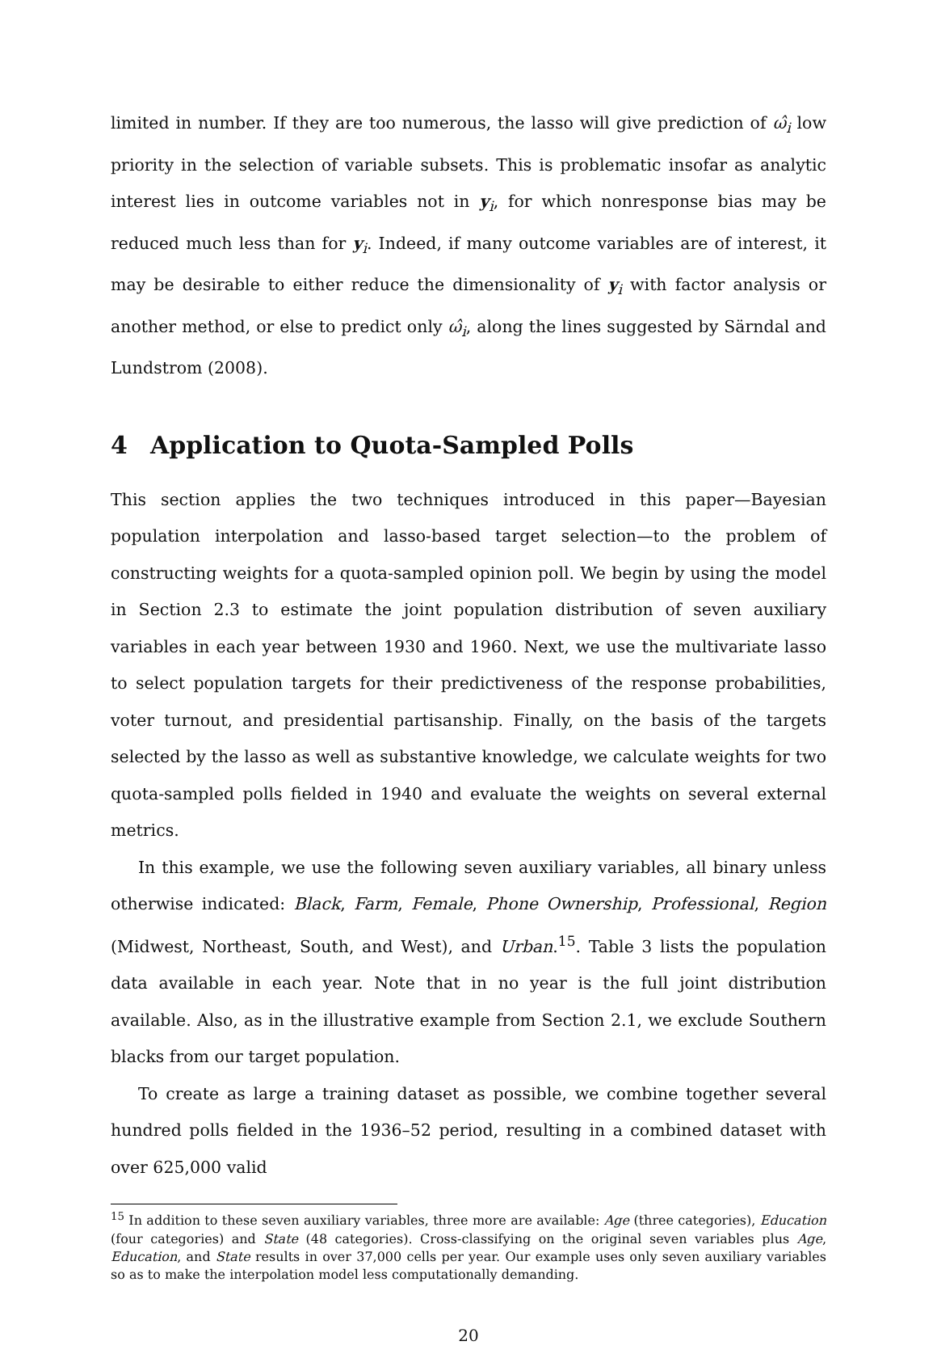limited in number. If they are too numerous, the lasso will give prediction of ω̂<sub>i</sub> low priority in the selection of variable subsets. This is problematic insofar as analytic interest lies in outcome variables not in y<sub>i</sub>, for which nonresponse bias may be reduced much less than for y<sub>i</sub>. Indeed, if many outcome variables are of interest, it may be desirable to either reduce the dimensionality of y<sub>i</sub> with factor analysis or another method, or else to predict only ω̂<sub>i</sub>, along the lines suggested by Särndal and Lundstrom (2008).
4 Application to Quota-Sampled Polls
This section applies the two techniques introduced in this paper—Bayesian population interpolation and lasso-based target selection—to the problem of constructing weights for a quota-sampled opinion poll. We begin by using the model in Section 2.3 to estimate the joint population distribution of seven auxiliary variables in each year between 1930 and 1960. Next, we use the multivariate lasso to select population targets for their predictiveness of the response probabilities, voter turnout, and presidential partisanship. Finally, on the basis of the targets selected by the lasso as well as substantive knowledge, we calculate weights for two quota-sampled polls fielded in 1940 and evaluate the weights on several external metrics.
In this example, we use the following seven auxiliary variables, all binary unless otherwise indicated: Black, Farm, Female, Phone Ownership, Professional, Region (Midwest, Northeast, South, and West), and Urban.<sup>15</sup>. Table 3 lists the population data available in each year. Note that in no year is the full joint distribution available. Also, as in the illustrative example from Section 2.1, we exclude Southern blacks from our target population.
To create as large a training dataset as possible, we combine together several hundred polls fielded in the 1936–52 period, resulting in a combined dataset with over 625,000 valid
<sup>15</sup> In addition to these seven auxiliary variables, three more are available: Age (three categories), Education (four categories) and State (48 categories). Cross-classifying on the original seven variables plus Age, Education, and State results in over 37,000 cells per year. Our example uses only seven auxiliary variables so as to make the interpolation model less computationally demanding.
20